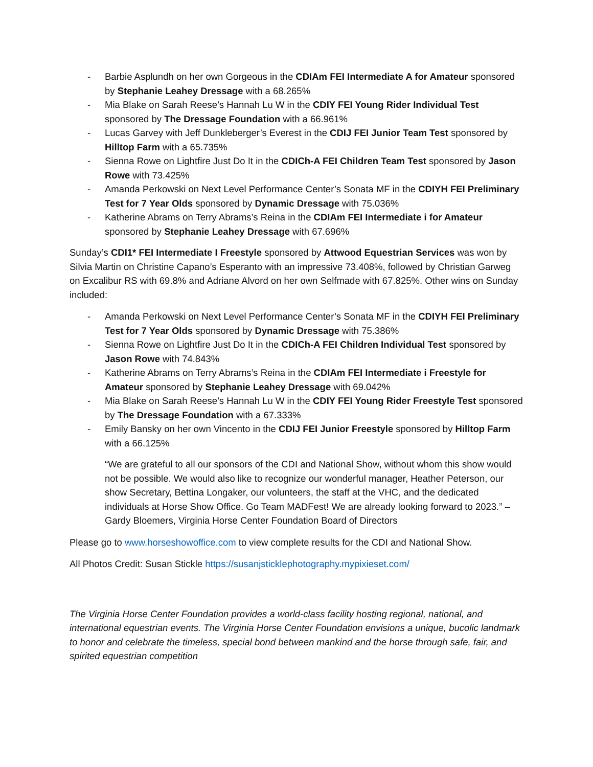- Barbie Asplundh on her own Gorgeous in the CDIAm FEI Intermediate A for Amateur sponsored by Stephanie Leahey Dressage with a 68.265%
- Mia Blake on Sarah Reese’s Hannah Lu W in the CDIY FEI Young Rider Individual Test sponsored by The Dressage Foundation with a 66.961%
- Lucas Garvey with Jeff Dunkleberger’s Everest in the CDIJ FEI Junior Team Test sponsored by Hilltop Farm with a 65.735%
- Sienna Rowe on Lightfire Just Do It in the CDICh-A FEI Children Team Test sponsored by Jason Rowe with 73.425%
- Amanda Perkowski on Next Level Performance Center’s Sonata MF in the CDIYH FEI Preliminary Test for 7 Year Olds sponsored by Dynamic Dressage with 75.036%
- Katherine Abrams on Terry Abrams’s Reina in the CDIAm FEI Intermediate i for Amateur sponsored by Stephanie Leahey Dressage with 67.696%
Sunday’s CDI1* FEI Intermediate I Freestyle sponsored by Attwood Equestrian Services was won by Silvia Martin on Christine Capano’s Esperanto with an impressive 73.408%, followed by Christian Garweg on Excalibur RS with 69.8% and Adriane Alvord on her own Selfmade with 67.825%. Other wins on Sunday included:
- Amanda Perkowski on Next Level Performance Center’s Sonata MF in the CDIYH FEI Preliminary Test for 7 Year Olds sponsored by Dynamic Dressage with 75.386%
- Sienna Rowe on Lightfire Just Do It in the CDICh-A FEI Children Individual Test sponsored by Jason Rowe with 74.843%
- Katherine Abrams on Terry Abrams’s Reina in the CDIAm FEI Intermediate i Freestyle for Amateur sponsored by Stephanie Leahey Dressage with 69.042%
- Mia Blake on Sarah Reese’s Hannah Lu W in the CDIY FEI Young Rider Freestyle Test sponsored by The Dressage Foundation with a 67.333%
- Emily Bansky on her own Vincento in the CDIJ FEI Junior Freestyle sponsored by Hilltop Farm with a 66.125%
“We are grateful to all our sponsors of the CDI and National Show, without whom this show would not be possible. We would also like to recognize our wonderful manager, Heather Peterson, our show Secretary, Bettina Longaker, our volunteers, the staff at the VHC, and the dedicated individuals at Horse Show Office. Go Team MADFest! We are already looking forward to 2023.” – Gardy Bloemers, Virginia Horse Center Foundation Board of Directors
Please go to www.horseshowoffice.com to view complete results for the CDI and National Show.
All Photos Credit: Susan Stickle https://susanjsticklephotography.mypixieset.com/
The Virginia Horse Center Foundation provides a world-class facility hosting regional, national, and international equestrian events. The Virginia Horse Center Foundation envisions a unique, bucolic landmark to honor and celebrate the timeless, special bond between mankind and the horse through safe, fair, and spirited equestrian competition